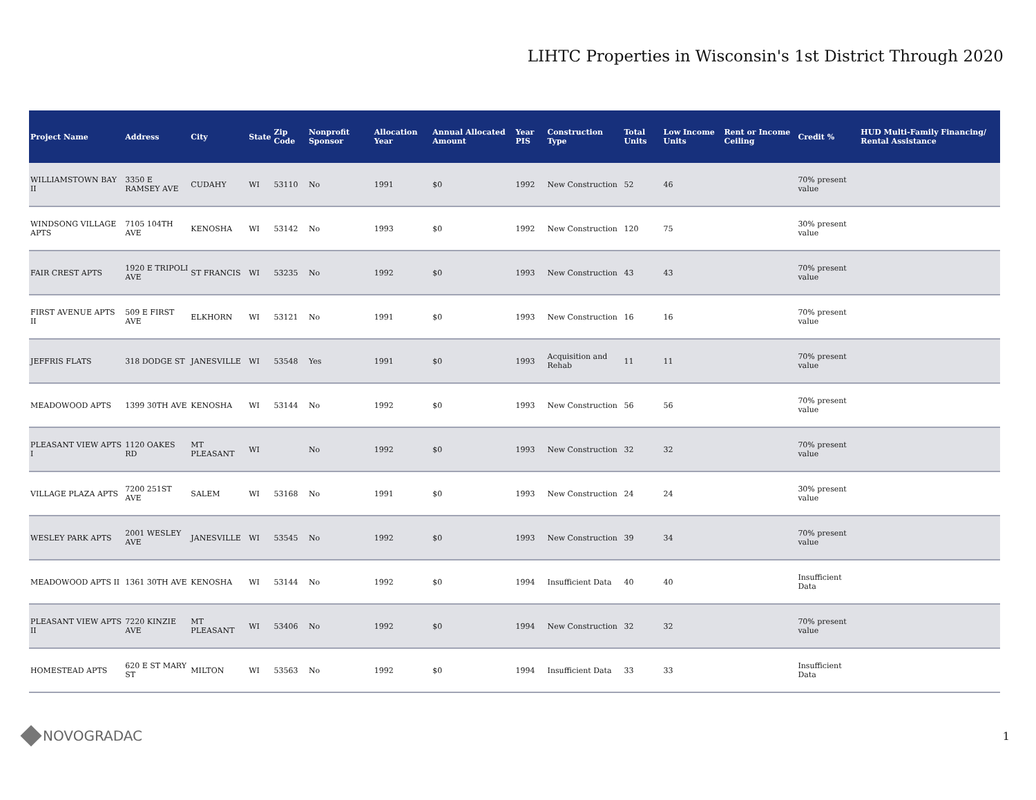LIHTC Properties in Wisconsin's 1st District Through 2020
| Project Name | Address | City | State | Zip Code | Nonprofit Sponsor | Allocation Year | Annual Allocated Amount | Year PIS | Construction Type | Total Units | Low Income Units | Rent or Income Ceiling | Credit % | HUD Multi-Family Financing/ Rental Assistance |
| --- | --- | --- | --- | --- | --- | --- | --- | --- | --- | --- | --- | --- | --- | --- |
| WILLIAMSTOWN BAY II | 3350 E RAMSEY AVE | CUDAHY | WI | 53110 | No | 1991 | $0 | 1992 | New Construction | 52 | 46 | | 70% present value | |
| WINDSONG VILLAGE APTS | 7105 104TH AVE | KENOSHA | WI | 53142 | No | 1993 | $0 | 1992 | New Construction | 120 | 75 | | 30% present value | |
| FAIR CREST APTS | 1920 E TRIPOLI AVE | ST FRANCIS | WI | 53235 | No | 1992 | $0 | 1993 | New Construction | 43 | 43 | | 70% present value | |
| FIRST AVENUE APTS II | 509 E FIRST AVE | ELKHORN | WI | 53121 | No | 1991 | $0 | 1993 | New Construction | 16 | 16 | | 70% present value | |
| JEFFRIS FLATS | 318 DODGE ST | JANESVILLE | WI | 53548 | Yes | 1991 | $0 | 1993 | Acquisition and Rehab | 11 | 11 | | 70% present value | |
| MEADOWOOD APTS | 1399 30TH AVE | KENOSHA | WI | 53144 | No | 1992 | $0 | 1993 | New Construction | 56 | 56 | | 70% present value | |
| PLEASANT VIEW APTS I | 1120 OAKES RD | MT PLEASANT | WI | | No | 1992 | $0 | 1993 | New Construction | 32 | 32 | | 70% present value | |
| VILLAGE PLAZA APTS | 7200 251ST AVE | SALEM | WI | 53168 | No | 1991 | $0 | 1993 | New Construction | 24 | 24 | | 30% present value | |
| WESLEY PARK APTS | 2001 WESLEY AVE | JANESVILLE | WI | 53545 | No | 1992 | $0 | 1993 | New Construction | 39 | 34 | | 70% present value | |
| MEADOWOOD APTS II | 1361 30TH AVE | KENOSHA | WI | 53144 | No | 1992 | $0 | 1994 | Insufficient Data | 40 | 40 | | Insufficient Data | |
| PLEASANT VIEW APTS II | 7220 KINZIE AVE | MT PLEASANT | WI | 53406 | No | 1992 | $0 | 1994 | New Construction | 32 | 32 | | 70% present value | |
| HOMESTEAD APTS | 620 E ST MARY ST | MILTON | WI | 53563 | No | 1992 | $0 | 1994 | Insufficient Data | 33 | 33 | | Insufficient Data | |
NOVOGRADAC
1